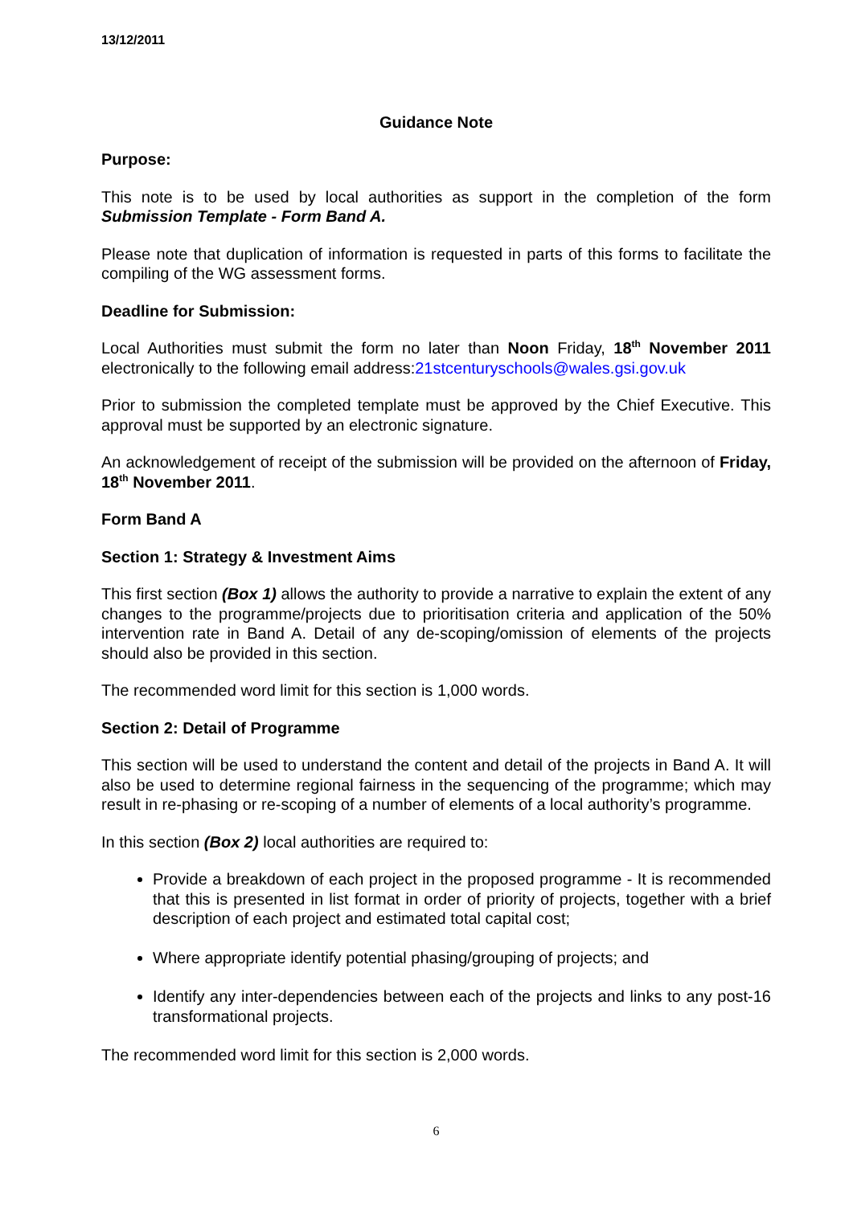13/12/2011
Guidance Note
Purpose:
This note is to be used by local authorities as support in the completion of the form Submission Template - Form Band A.
Please note that duplication of information is requested in parts of this forms to facilitate the compiling of the WG assessment forms.
Deadline for Submission:
Local Authorities must submit the form no later than Noon Friday, 18<sup>th</sup> November 2011 electronically to the following email address:21stcenturyschools@wales.gsi.gov.uk
Prior to submission the completed template must be approved by the Chief Executive. This approval must be supported by an electronic signature.
An acknowledgement of receipt of the submission will be provided on the afternoon of Friday, 18<sup>th</sup> November 2011.
Form Band A
Section 1: Strategy & Investment Aims
This first section (Box 1) allows the authority to provide a narrative to explain the extent of any changes to the programme/projects due to prioritisation criteria and application of the 50% intervention rate in Band A. Detail of any de-scoping/omission of elements of the projects should also be provided in this section.
The recommended word limit for this section is 1,000 words.
Section 2: Detail of Programme
This section will be used to understand the content and detail of the projects in Band A. It will also be used to determine regional fairness in the sequencing of the programme; which may result in re-phasing or re-scoping of a number of elements of a local authority’s programme.
In this section (Box 2) local authorities are required to:
Provide a breakdown of each project in the proposed programme - It is recommended that this is presented in list format in order of priority of projects, together with a brief description of each project and estimated total capital cost;
Where appropriate identify potential phasing/grouping of projects; and
Identify any inter-dependencies between each of the projects and links to any post-16 transformational projects.
The recommended word limit for this section is 2,000 words.
6